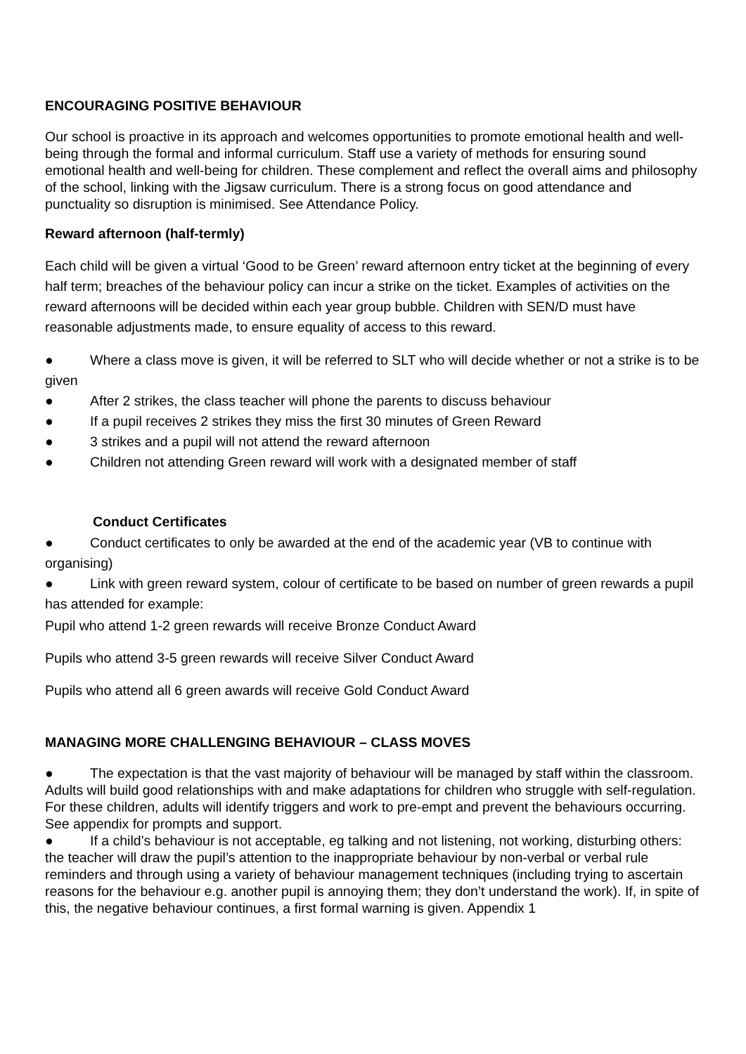ENCOURAGING POSITIVE BEHAVIOUR
Our school is proactive in its approach and welcomes opportunities to promote emotional health and well-being through the formal and informal curriculum. Staff use a variety of methods for ensuring sound emotional health and well-being for children. These complement and reflect the overall aims and philosophy of the school, linking with the Jigsaw curriculum. There is a strong focus on good attendance and punctuality so disruption is minimised. See Attendance Policy.
Reward afternoon (half-termly)
Each child will be given a virtual ‘Good to be Green’ reward afternoon entry ticket at the beginning of every half term; breaches of the behaviour policy can incur a strike on the ticket. Examples of activities on the reward afternoons will be decided within each year group bubble. Children with SEN/D must have reasonable adjustments made, to ensure equality of access to this reward.
● Where a class move is given, it will be referred to SLT who will decide whether or not a strike is to be given
● After 2 strikes, the class teacher will phone the parents to discuss behaviour
● If a pupil receives 2 strikes they miss the first 30 minutes of Green Reward
● 3 strikes and a pupil will not attend the reward afternoon
● Children not attending Green reward will work with a designated member of staff
Conduct Certificates
● Conduct certificates to only be awarded at the end of the academic year (VB to continue with organising)
● Link with green reward system, colour of certificate to be based on number of green rewards a pupil has attended for example:
Pupil who attend 1-2 green rewards will receive Bronze Conduct Award
Pupils who attend 3-5 green rewards will receive Silver Conduct Award
Pupils who attend all 6 green awards will receive Gold Conduct Award
MANAGING MORE CHALLENGING BEHAVIOUR – CLASS MOVES
● The expectation is that the vast majority of behaviour will be managed by staff within the classroom. Adults will build good relationships with and make adaptations for children who struggle with self-regulation. For these children, adults will identify triggers and work to pre-empt and prevent the behaviours occurring. See appendix for prompts and support.
● If a child’s behaviour is not acceptable, eg talking and not listening, not working, disturbing others: the teacher will draw the pupil’s attention to the inappropriate behaviour by non-verbal or verbal rule reminders and through using a variety of behaviour management techniques (including trying to ascertain reasons for the behaviour e.g. another pupil is annoying them; they don’t understand the work). If, in spite of this, the negative behaviour continues, a first formal warning is given. Appendix 1